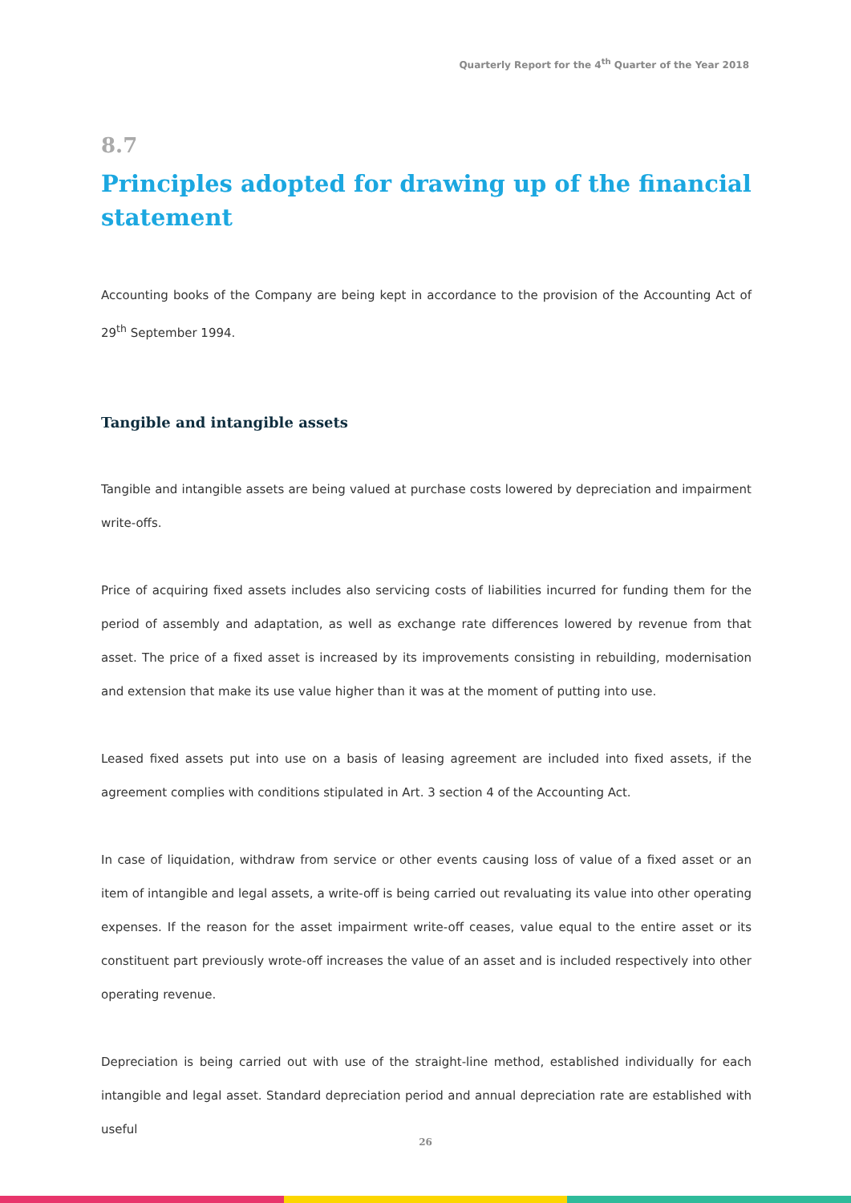Quarterly Report for the 4<sup>th</sup> Quarter of the Year 2018
8.7
Principles adopted for drawing up of the financial statement
Accounting books of the Company are being kept in accordance to the provision of the Accounting Act of 29<sup>th</sup> September 1994.
Tangible and intangible assets
Tangible and intangible assets are being valued at purchase costs lowered by depreciation and impairment write-offs.
Price of acquiring fixed assets includes also servicing costs of liabilities incurred for funding them for the period of assembly and adaptation, as well as exchange rate differences lowered by revenue from that asset. The price of a fixed asset is increased by its improvements consisting in rebuilding, modernisation and extension that make its use value higher than it was at the moment of putting into use.
Leased fixed assets put into use on a basis of leasing agreement are included into fixed assets, if the agreement complies with conditions stipulated in Art. 3 section 4 of the Accounting Act.
In case of liquidation, withdraw from service or other events causing loss of value of a fixed asset or an item of intangible and legal assets, a write-off is being carried out revaluating its value into other operating expenses. If the reason for the asset impairment write-off ceases, value equal to the entire asset or its constituent part previously wrote-off increases the value of an asset and is included respectively into other operating revenue.
Depreciation is being carried out with use of the straight-line method, established individually for each intangible and legal asset. Standard depreciation period and annual depreciation rate are established with useful
26